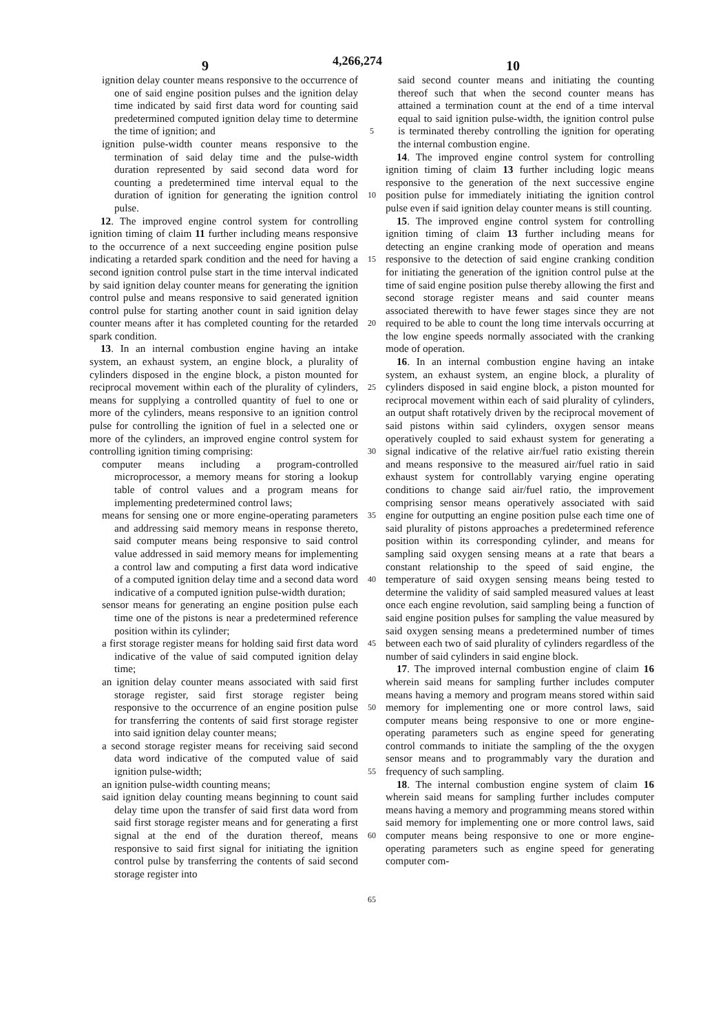9
4,266,274
10
ignition delay counter means responsive to the occurrence of one of said engine position pulses and the ignition delay time indicated by said first data word for counting said predetermined computed ignition delay time to determine the time of ignition; and
ignition pulse-width counter means responsive to the termination of said delay time and the pulse-width duration represented by said second data word for counting a predetermined time interval equal to the duration of ignition for generating the ignition control pulse.
12. The improved engine control system for controlling ignition timing of claim 11 further including means responsive to the occurrence of a next succeeding engine position pulse indicating a retarded spark condition and the need for having a second ignition control pulse start in the time interval indicated by said ignition delay counter means for generating the ignition control pulse and means responsive to said generated ignition control pulse for starting another count in said ignition delay counter means after it has completed counting for the retarded spark condition.
13. In an internal combustion engine having an intake system, an exhaust system, an engine block, a plurality of cylinders disposed in the engine block, a piston mounted for reciprocal movement within each of the plurality of cylinders, means for supplying a controlled quantity of fuel to one or more of the cylinders, means responsive to an ignition control pulse for controlling the ignition of fuel in a selected one or more of the cylinders, an improved engine control system for controlling ignition timing comprising:
computer means including a program-controlled microprocessor, a memory means for storing a lookup table of control values and a program means for implementing predetermined control laws;
means for sensing one or more engine-operating parameters and addressing said memory means in response thereto, said computer means being responsive to said control value addressed in said memory means for implementing a control law and computing a first data word indicative of a computed ignition delay time and a second data word indicative of a computed ignition pulse-width duration;
sensor means for generating an engine position pulse each time one of the pistons is near a predetermined reference position within its cylinder;
a first storage register means for holding said first data word indicative of the value of said computed ignition delay time;
an ignition delay counter means associated with said first storage register, said first storage register being responsive to the occurrence of an engine position pulse for transferring the contents of said first storage register into said ignition delay counter means;
a second storage register means for receiving said second data word indicative of the computed value of said ignition pulse-width;
an ignition pulse-width counting means;
said ignition delay counting means beginning to count said delay time upon the transfer of said first data word from said first storage register means and for generating a first signal at the end of the duration thereof, means responsive to said first signal for initiating the ignition control pulse by transferring the contents of said second storage register into
5
10
15
20
25
30
35
40
45
50
55
60
65
said second counter means and initiating the counting thereof such that when the second counter means has attained a termination count at the end of a time interval equal to said ignition pulse-width, the ignition control pulse is terminated thereby controlling the ignition for operating the internal combustion engine.
14. The improved engine control system for controlling ignition timing of claim 13 further including logic means responsive to the generation of the next successive engine position pulse for immediately initiating the ignition control pulse even if said ignition delay counter means is still counting.
15. The improved engine control system for controlling ignition timing of claim 13 further including means for detecting an engine cranking mode of operation and means responsive to the detection of said engine cranking condition for initiating the generation of the ignition control pulse at the time of said engine position pulse thereby allowing the first and second storage register means and said counter means associated therewith to have fewer stages since they are not required to be able to count the long time intervals occurring at the low engine speeds normally associated with the cranking mode of operation.
16. In an internal combustion engine having an intake system, an exhaust system, an engine block, a plurality of cylinders disposed in said engine block, a piston mounted for reciprocal movement within each of said plurality of cylinders, an output shaft rotatively driven by the reciprocal movement of said pistons within said cylinders, oxygen sensor means operatively coupled to said exhaust system for generating a signal indicative of the relative air/fuel ratio existing therein and means responsive to the measured air/fuel ratio in said exhaust system for controllably varying engine operating conditions to change said air/fuel ratio, the improvement comprising sensor means operatively associated with said engine for outputting an engine position pulse each time one of said plurality of pistons approaches a predetermined reference position within its corresponding cylinder, and means for sampling said oxygen sensing means at a rate that bears a constant relationship to the speed of said engine, the temperature of said oxygen sensing means being tested to determine the validity of said sampled measured values at least once each engine revolution, said sampling being a function of said engine position pulses for sampling the value measured by said oxygen sensing means a predetermined number of times between each two of said plurality of cylinders regardless of the number of said cylinders in said engine block.
17. The improved internal combustion engine of claim 16 wherein said means for sampling further includes computer means having a memory and program means stored within said memory for implementing one or more control laws, said computer means being responsive to one or more engine-operating parameters such as engine speed for generating control commands to initiate the sampling of the the oxygen sensor means and to programmably vary the duration and frequency of such sampling.
18. The internal combustion engine system of claim 16 wherein said means for sampling further includes computer means having a memory and programming means stored within said memory for implementing one or more control laws, said computer means being responsive to one or more engine-operating parameters such as engine speed for generating computer com-